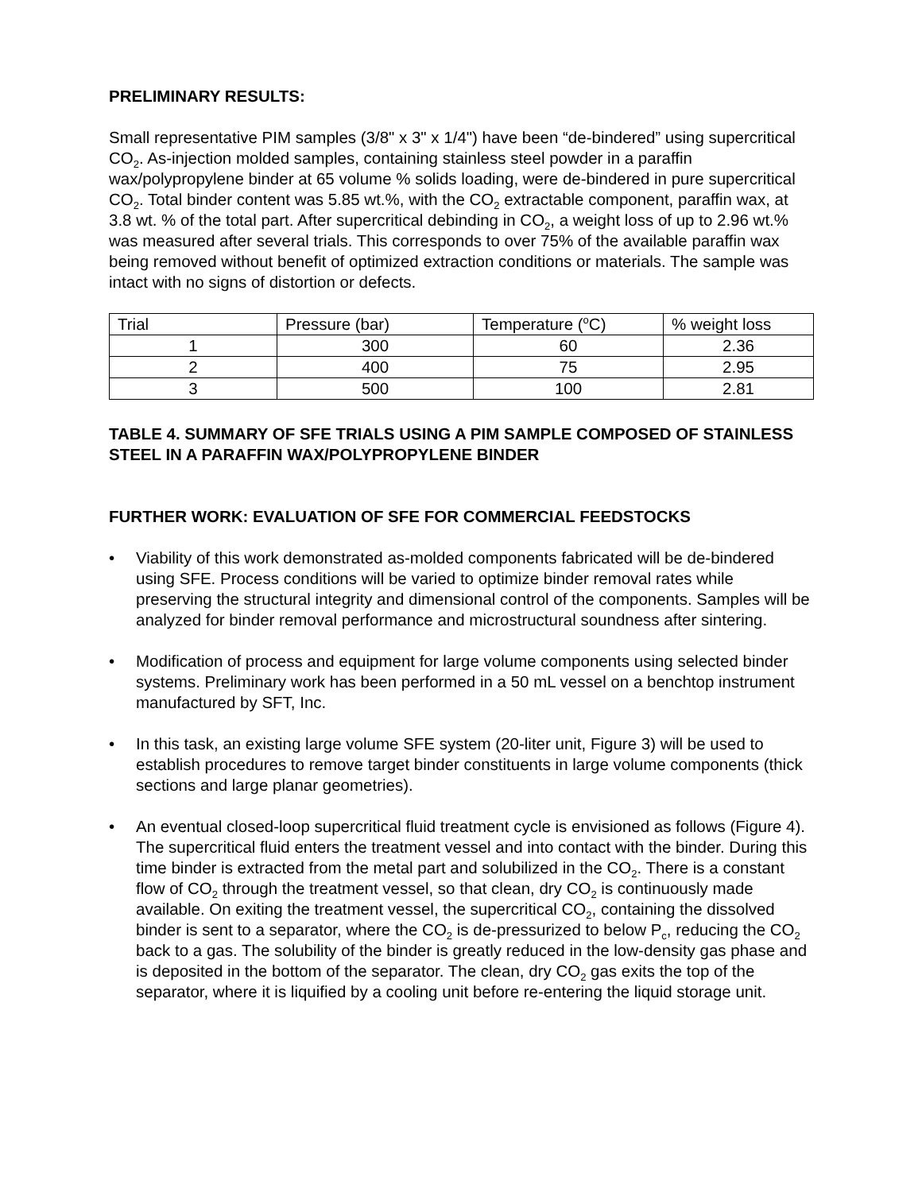PRELIMINARY RESULTS:
Small representative PIM samples (3/8" x 3" x 1/4") have been “de-bindered” using supercritical CO<sub>2</sub>. As-injection molded samples, containing stainless steel powder in a paraffin wax/polypropylene binder at 65 volume % solids loading, were de-bindered in pure supercritical CO<sub>2</sub>. Total binder content was 5.85 wt.%, with the CO<sub>2</sub> extractable component, paraffin wax, at 3.8 wt. % of the total part. After supercritical debinding in CO<sub>2</sub>, a weight loss of up to 2.96 wt.% was measured after several trials. This corresponds to over 75% of the available paraffin wax being removed without benefit of optimized extraction conditions or materials. The sample was intact with no signs of distortion or defects.
| Trial | Pressure (bar) | Temperature (<sup>o</sup>C) | % weight loss |
| 1 | 300 | 60 | 2.36 |
| 2 | 400 | 75 | 2.95 |
| 3 | 500 | 100 | 2.81 |
TABLE 4. SUMMARY OF SFE TRIALS USING A PIM SAMPLE COMPOSED OF STAINLESS STEEL IN A PARAFFIN WAX/POLYPROPYLENE BINDER
FURTHER WORK: EVALUATION OF SFE FOR COMMERCIAL FEEDSTOCKS
• Viability of this work demonstrated as-molded components fabricated will be de-bindered using SFE. Process conditions will be varied to optimize binder removal rates while preserving the structural integrity and dimensional control of the components. Samples will be analyzed for binder removal performance and microstructural soundness after sintering.
• Modification of process and equipment for large volume components using selected binder systems. Preliminary work has been performed in a 50 mL vessel on a benchtop instrument manufactured by SFT, Inc.
• In this task, an existing large volume SFE system (20-liter unit, Figure 3) will be used to establish procedures to remove target binder constituents in large volume components (thick sections and large planar geometries).
• An eventual closed-loop supercritical fluid treatment cycle is envisioned as follows (Figure 4). The supercritical fluid enters the treatment vessel and into contact with the binder. During this time binder is extracted from the metal part and solubilized in the CO<sub>2</sub>. There is a constant flow of CO<sub>2</sub> through the treatment vessel, so that clean, dry CO<sub>2</sub> is continuously made available. On exiting the treatment vessel, the supercritical CO<sub>2</sub>, containing the dissolved binder is sent to a separator, where the CO<sub>2</sub> is de-pressurized to below P<sub>c</sub>, reducing the CO<sub>2</sub> back to a gas. The solubility of the binder is greatly reduced in the low-density gas phase and is deposited in the bottom of the separator. The clean, dry CO<sub>2</sub> gas exits the top of the separator, where it is liquified by a cooling unit before re-entering the liquid storage unit.